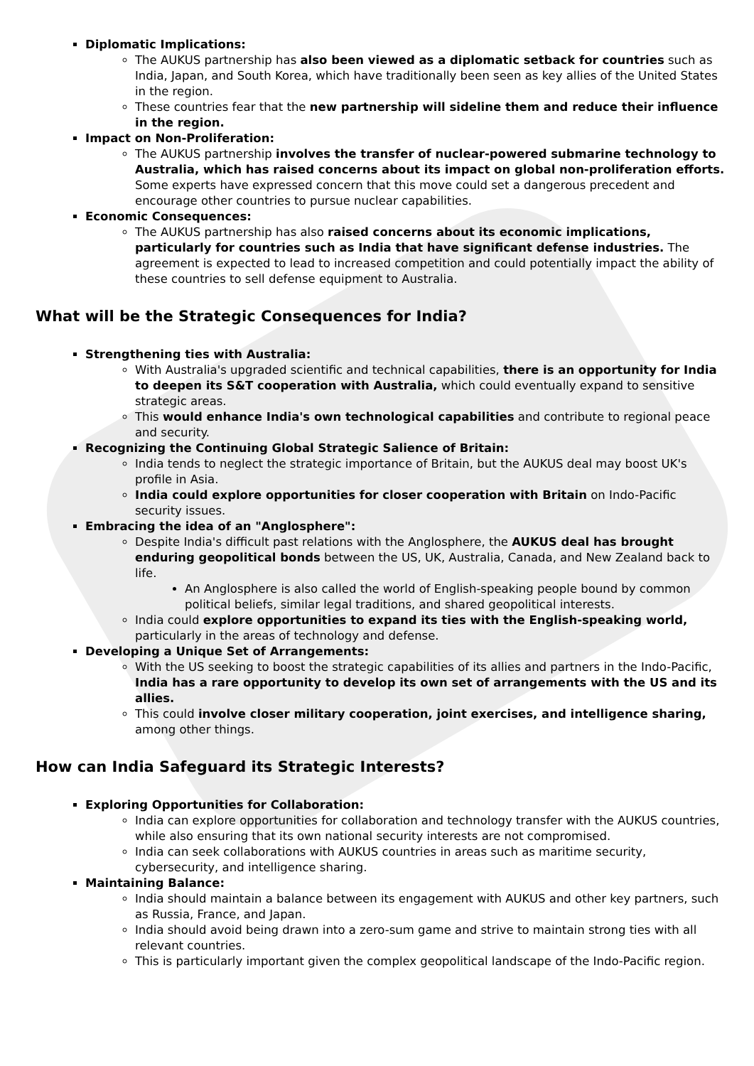Diplomatic Implications:
The AUKUS partnership has also been viewed as a diplomatic setback for countries such as India, Japan, and South Korea, which have traditionally been seen as key allies of the United States in the region.
These countries fear that the new partnership will sideline them and reduce their influence in the region.
Impact on Non-Proliferation:
The AUKUS partnership involves the transfer of nuclear-powered submarine technology to Australia, which has raised concerns about its impact on global non-proliferation efforts. Some experts have expressed concern that this move could set a dangerous precedent and encourage other countries to pursue nuclear capabilities.
Economic Consequences:
The AUKUS partnership has also raised concerns about its economic implications, particularly for countries such as India that have significant defense industries. The agreement is expected to lead to increased competition and could potentially impact the ability of these countries to sell defense equipment to Australia.
What will be the Strategic Consequences for India?
Strengthening ties with Australia:
With Australia's upgraded scientific and technical capabilities, there is an opportunity for India to deepen its S&T cooperation with Australia, which could eventually expand to sensitive strategic areas.
This would enhance India's own technological capabilities and contribute to regional peace and security.
Recognizing the Continuing Global Strategic Salience of Britain:
India tends to neglect the strategic importance of Britain, but the AUKUS deal may boost UK's profile in Asia.
India could explore opportunities for closer cooperation with Britain on Indo-Pacific security issues.
Embracing the idea of an "Anglosphere":
Despite India's difficult past relations with the Anglosphere, the AUKUS deal has brought enduring geopolitical bonds between the US, UK, Australia, Canada, and New Zealand back to life.
An Anglosphere is also called the world of English-speaking people bound by common political beliefs, similar legal traditions, and shared geopolitical interests.
India could explore opportunities to expand its ties with the English-speaking world, particularly in the areas of technology and defense.
Developing a Unique Set of Arrangements:
With the US seeking to boost the strategic capabilities of its allies and partners in the Indo-Pacific, India has a rare opportunity to develop its own set of arrangements with the US and its allies.
This could involve closer military cooperation, joint exercises, and intelligence sharing, among other things.
How can India Safeguard its Strategic Interests?
Exploring Opportunities for Collaboration:
India can explore opportunities for collaboration and technology transfer with the AUKUS countries, while also ensuring that its own national security interests are not compromised.
India can seek collaborations with AUKUS countries in areas such as maritime security, cybersecurity, and intelligence sharing.
Maintaining Balance:
India should maintain a balance between its engagement with AUKUS and other key partners, such as Russia, France, and Japan.
India should avoid being drawn into a zero-sum game and strive to maintain strong ties with all relevant countries.
This is particularly important given the complex geopolitical landscape of the Indo-Pacific region.